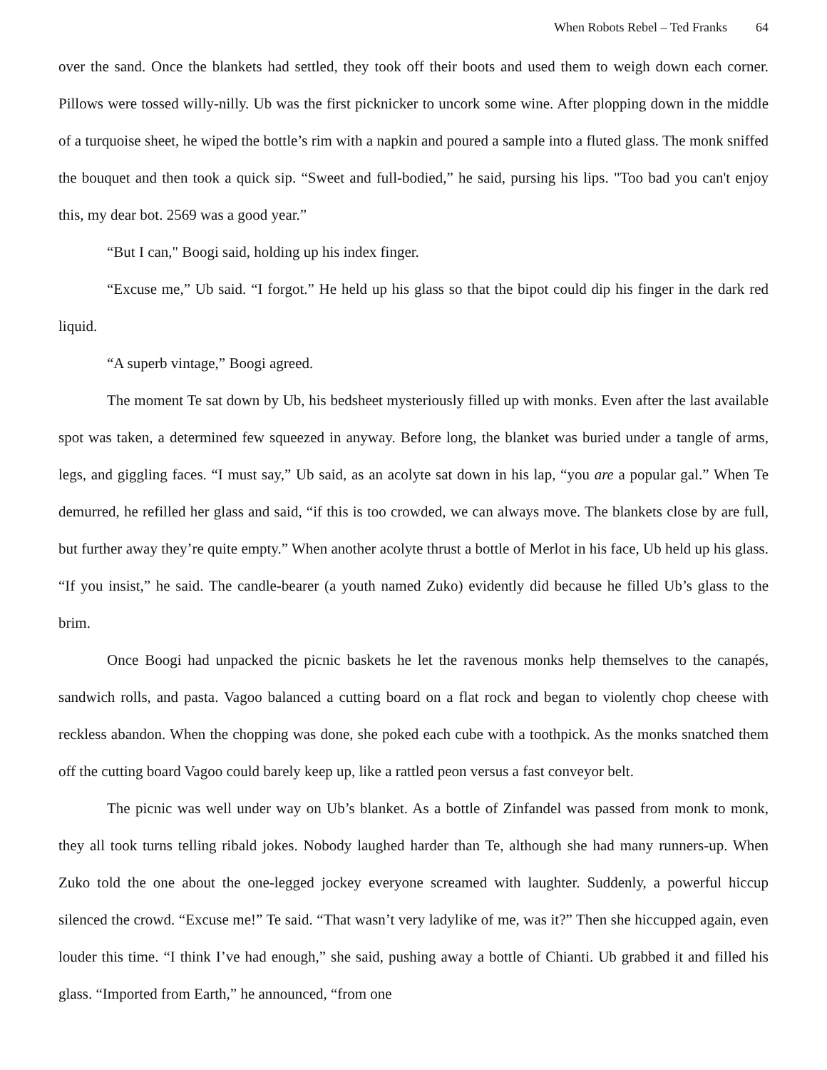When Robots Rebel – Ted Franks 64
over the sand. Once the blankets had settled, they took off their boots and used them to weigh down each corner. Pillows were tossed willy-nilly. Ub was the first picknicker to uncork some wine. After plopping down in the middle of a turquoise sheet, he wiped the bottle’s rim with a napkin and poured a sample into a fluted glass. The monk sniffed the bouquet and then took a quick sip. “Sweet and full-bodied,” he said, pursing his lips. "Too bad you can't enjoy this, my dear bot. 2569 was a good year.”
“But I can," Boogi said, holding up his index finger.
“Excuse me,” Ub said. “I forgot.” He held up his glass so that the bipot could dip his finger in the dark red liquid.
“A superb vintage,” Boogi agreed.
The moment Te sat down by Ub, his bedsheet mysteriously filled up with monks. Even after the last available spot was taken, a determined few squeezed in anyway. Before long, the blanket was buried under a tangle of arms, legs, and giggling faces. “I must say,” Ub said, as an acolyte sat down in his lap, “you are a popular gal.” When Te demurred, he refilled her glass and said, “if this is too crowded, we can always move. The blankets close by are full, but further away they’re quite empty.” When another acolyte thrust a bottle of Merlot in his face, Ub held up his glass. “If you insist,” he said. The candle-bearer (a youth named Zuko) evidently did because he filled Ub’s glass to the brim.
Once Boogi had unpacked the picnic baskets he let the ravenous monks help themselves to the canapés, sandwich rolls, and pasta. Vagoo balanced a cutting board on a flat rock and began to violently chop cheese with reckless abandon. When the chopping was done, she poked each cube with a toothpick. As the monks snatched them off the cutting board Vagoo could barely keep up, like a rattled peon versus a fast conveyor belt.
The picnic was well under way on Ub’s blanket. As a bottle of Zinfandel was passed from monk to monk, they all took turns telling ribald jokes. Nobody laughed harder than Te, although she had many runners-up. When Zuko told the one about the one-legged jockey everyone screamed with laughter. Suddenly, a powerful hiccup silenced the crowd. “Excuse me!” Te said. “That wasn’t very ladylike of me, was it?” Then she hiccupped again, even louder this time. “I think I’ve had enough,” she said, pushing away a bottle of Chianti. Ub grabbed it and filled his glass. “Imported from Earth,” he announced, “from one